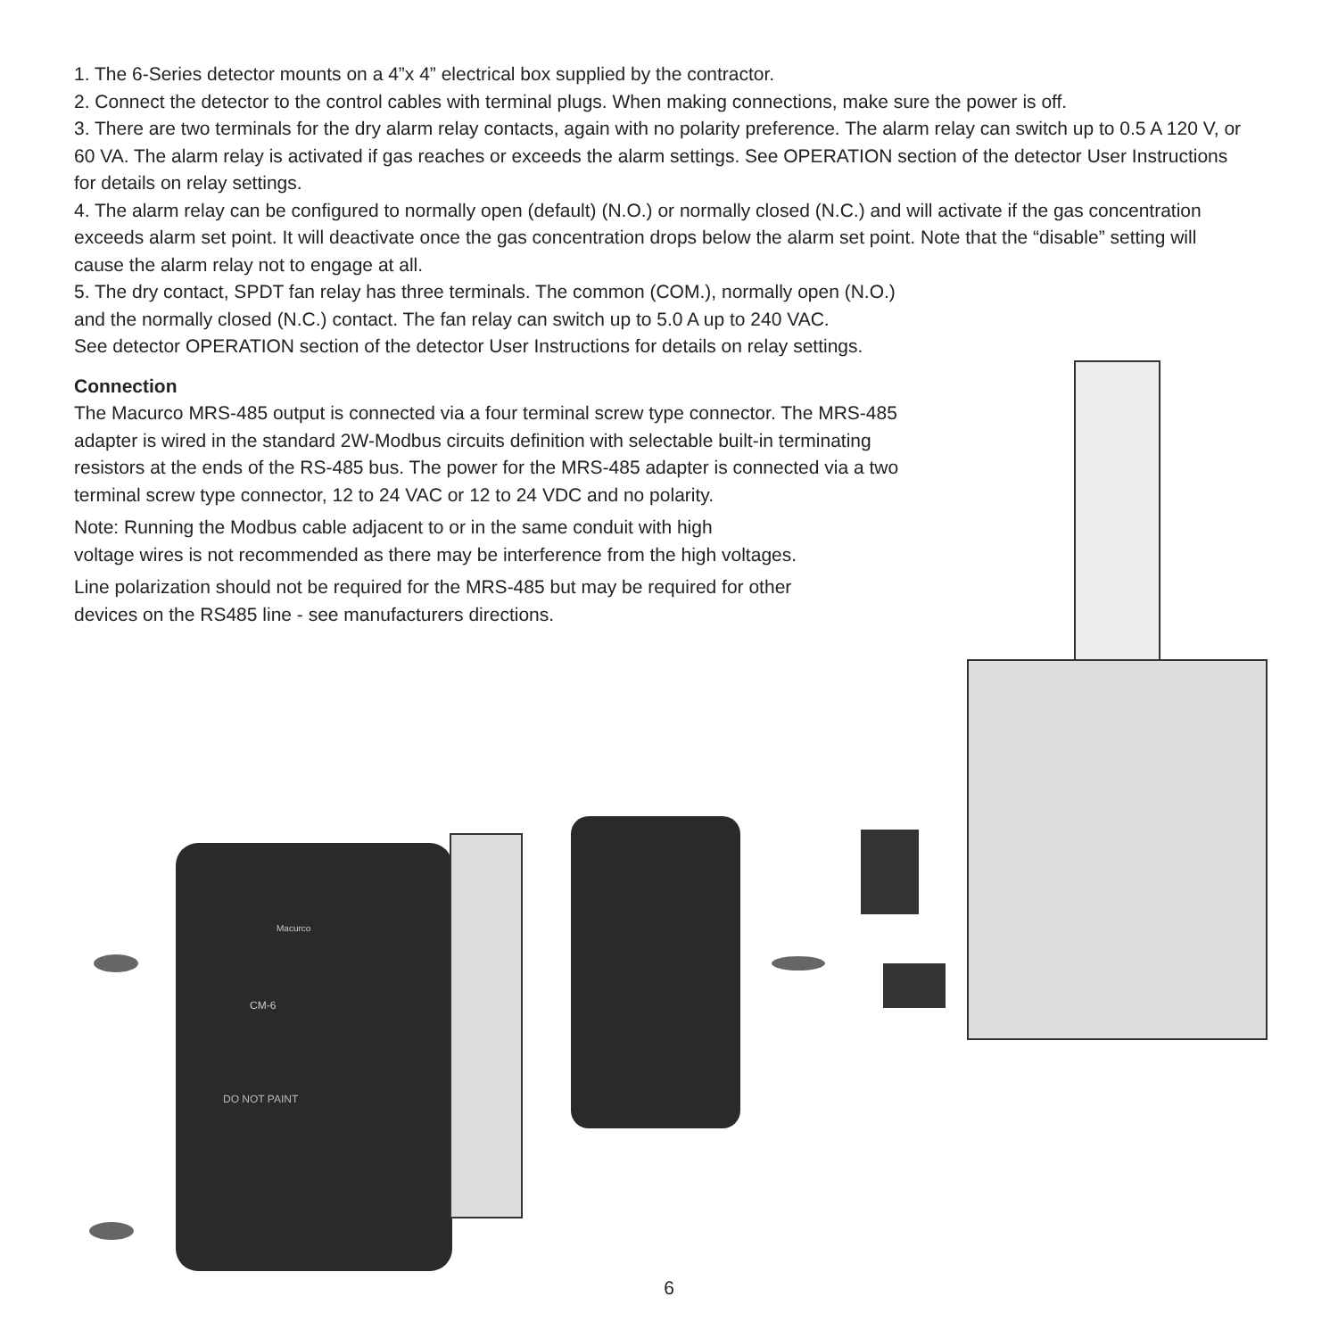1. The 6-Series detector mounts on a 4”x 4” electrical box supplied by the contractor.
2. Connect the detector to the control cables with terminal plugs. When making connections, make sure the power is off.
3. There are two terminals for the dry alarm relay contacts, again with no polarity preference. The alarm relay can switch up to 0.5 A 120 V, or 60 VA. The alarm relay is activated if gas reaches or exceeds the alarm settings. See OPERATION section of the detector User Instructions for details on relay settings.
4. The alarm relay can be configured to normally open (default) (N.O.) or normally closed (N.C.) and will activate if the gas concentration exceeds alarm set point. It will deactivate once the gas concentration drops below the alarm set point. Note that the “disable” setting will cause the alarm relay not to engage at all.
5. The dry contact, SPDT fan relay has three terminals. The common (COM.), normally open (N.O.)
and the normally closed (N.C.) contact. The fan relay can switch up to 5.0 A up to 240 VAC.
See detector OPERATION section of the detector User Instructions for details on relay settings.
Connection
The Macurco MRS-485 output is connected via a four terminal screw type connector. The MRS-485 adapter is wired in the standard 2W-Modbus circuits definition with selectable built-in terminating resistors at the ends of the RS-485 bus. The power for the MRS-485 adapter is connected via a two terminal screw type connector, 12 to 24 VAC or 12 to 24 VDC and no polarity.
Note: Running the Modbus cable adjacent to or in the same conduit with high
voltage wires is not recommended as there may be interference from the high voltages.
Line polarization should not be required for the MRS-485 but may be required for other
devices on the RS485 line - see manufacturers directions.
Macurco
CM-6
DO NOT PAINT
6